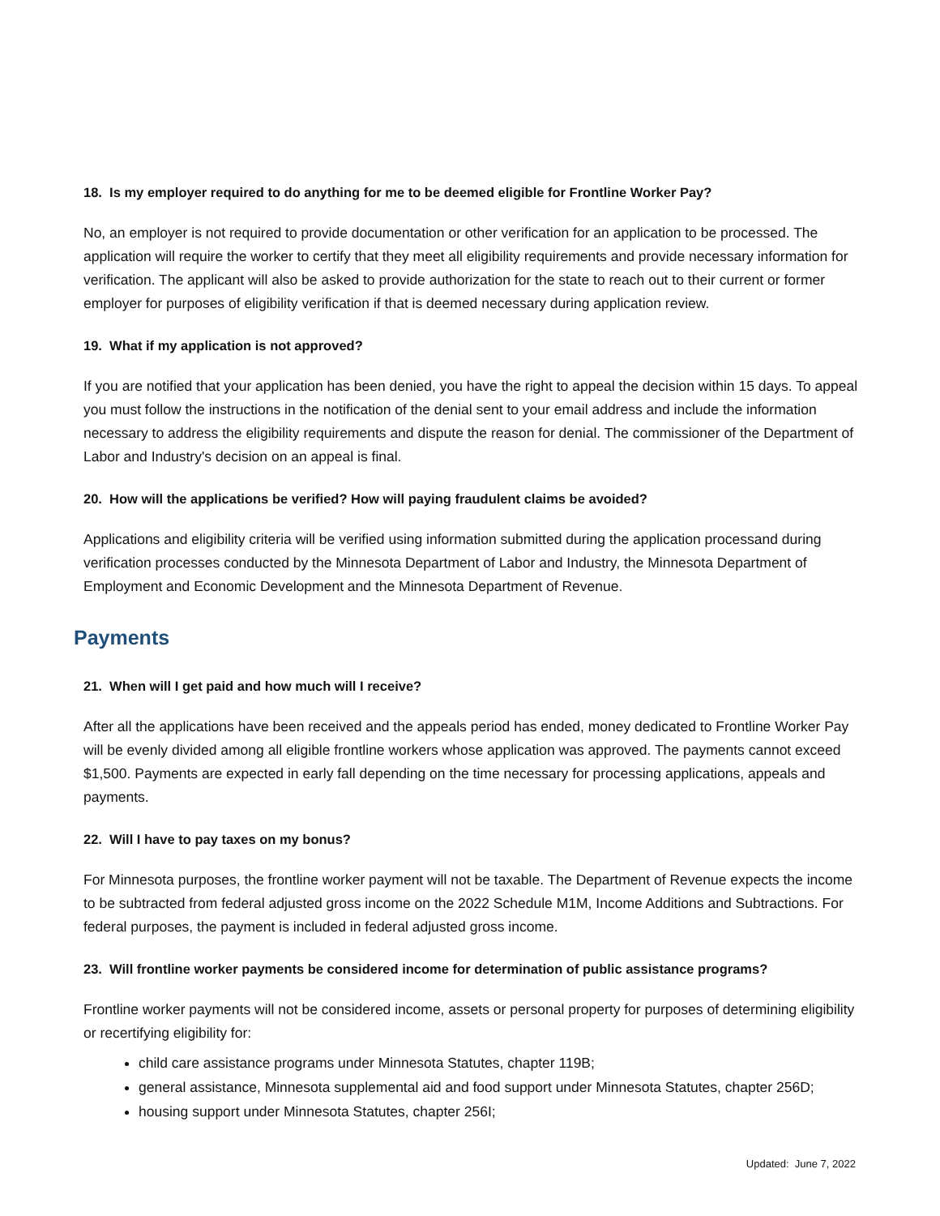18. Is my employer required to do anything for me to be deemed eligible for Frontline Worker Pay?
No, an employer is not required to provide documentation or other verification for an application to be processed. The application will require the worker to certify that they meet all eligibility requirements and provide necessary information for verification. The applicant will also be asked to provide authorization for the state to reach out to their current or former employer for purposes of eligibility verification if that is deemed necessary during application review.
19. What if my application is not approved?
If you are notified that your application has been denied, you have the right to appeal the decision within 15 days. To appeal you must follow the instructions in the notification of the denial sent to your email address and include the information necessary to address the eligibility requirements and dispute the reason for denial. The commissioner of the Department of Labor and Industry's decision on an appeal is final.
20. How will the applications be verified? How will paying fraudulent claims be avoided?
Applications and eligibility criteria will be verified using information submitted during the application processand during verification processes conducted by the Minnesota Department of Labor and Industry, the Minnesota Department of Employment and Economic Development and the Minnesota Department of Revenue.
Payments
21. When will I get paid and how much will I receive?
After all the applications have been received and the appeals period has ended, money dedicated to Frontline Worker Pay will be evenly divided among all eligible frontline workers whose application was approved. The payments cannot exceed $1,500. Payments are expected in early fall depending on the time necessary for processing applications, appeals and payments.
22. Will I have to pay taxes on my bonus?
For Minnesota purposes, the frontline worker payment will not be taxable. The Department of Revenue expects the income to be subtracted from federal adjusted gross income on the 2022 Schedule M1M, Income Additions and Subtractions. For federal purposes, the payment is included in federal adjusted gross income.
23. Will frontline worker payments be considered income for determination of public assistance programs?
Frontline worker payments will not be considered income, assets or personal property for purposes of determining eligibility or recertifying eligibility for:
child care assistance programs under Minnesota Statutes, chapter 119B;
general assistance, Minnesota supplemental aid and food support under Minnesota Statutes, chapter 256D;
housing support under Minnesota Statutes, chapter 256I;
Updated: June 7, 2022